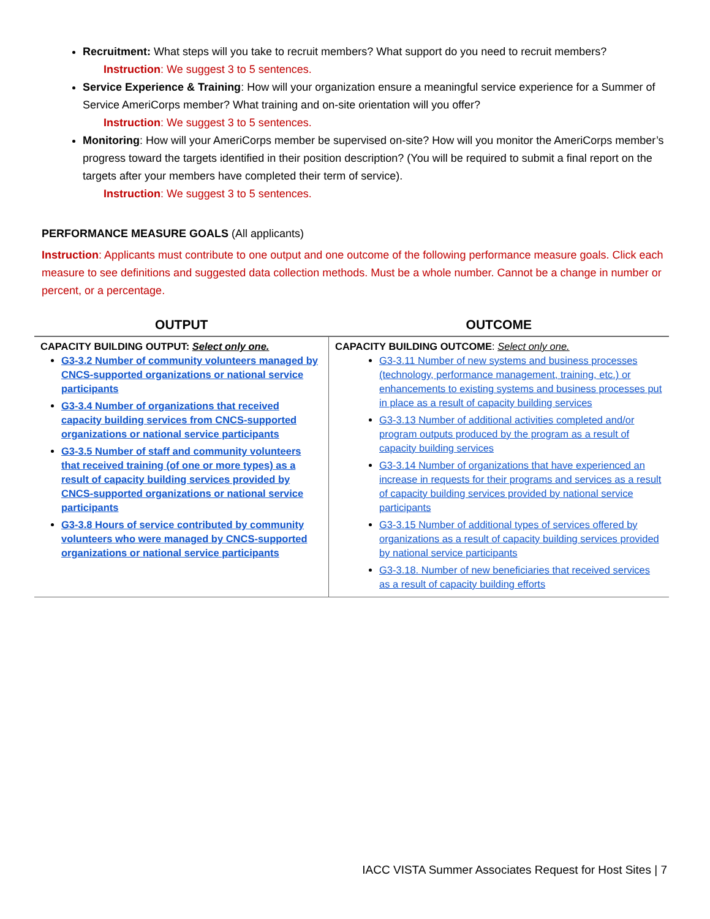Recruitment: What steps will you take to recruit members? What support do you need to recruit members?
Instruction: We suggest 3 to 5 sentences.
Service Experience & Training: How will your organization ensure a meaningful service experience for a Summer of Service AmeriCorps member? What training and on-site orientation will you offer?
Instruction: We suggest 3 to 5 sentences.
Monitoring: How will your AmeriCorps member be supervised on-site? How will you monitor the AmeriCorps member’s progress toward the targets identified in their position description? (You will be required to submit a final report on the targets after your members have completed their term of service).
Instruction: We suggest 3 to 5 sentences.
PERFORMANCE MEASURE GOALS (All applicants)
Instruction: Applicants must contribute to one output and one outcome of the following performance measure goals. Click each measure to see definitions and suggested data collection methods. Must be a whole number. Cannot be a change in number or percent, or a percentage.
| OUTPUT | OUTCOME |
| --- | --- |
| CAPACITY BUILDING OUTPUT: Select only one. G3-3.2 Number of community volunteers managed by CNCS-supported organizations or national service participants G3-3.4 Number of organizations that received capacity building services from CNCS-supported organizations or national service participants G3-3.5 Number of staff and community volunteers that received training (of one or more types) as a result of capacity building services provided by CNCS-supported organizations or national service participants G3-3.8 Hours of service contributed by community volunteers who were managed by CNCS-supported organizations or national service participants | CAPACITY BUILDING OUTCOME : Select only one. G3-3.11 Number of new systems and business processes (technology, performance management, training, etc.) or enhancements to existing systems and business processes put in place as a result of capacity building services G3-3.13 Number of additional activities completed and/or program outputs produced by the program as a result of capacity building services G3-3.14 Number of organizations that have experienced an increase in requests for their programs and services as a result of capacity building services provided by national service participants G3-3.15 Number of additional types of services offered by organizations as a result of capacity building services provided by national service participants G3-3.18. Number of new beneficiaries that received services as a result of capacity building efforts |
IACC VISTA Summer Associates Request for Host Sites | 7